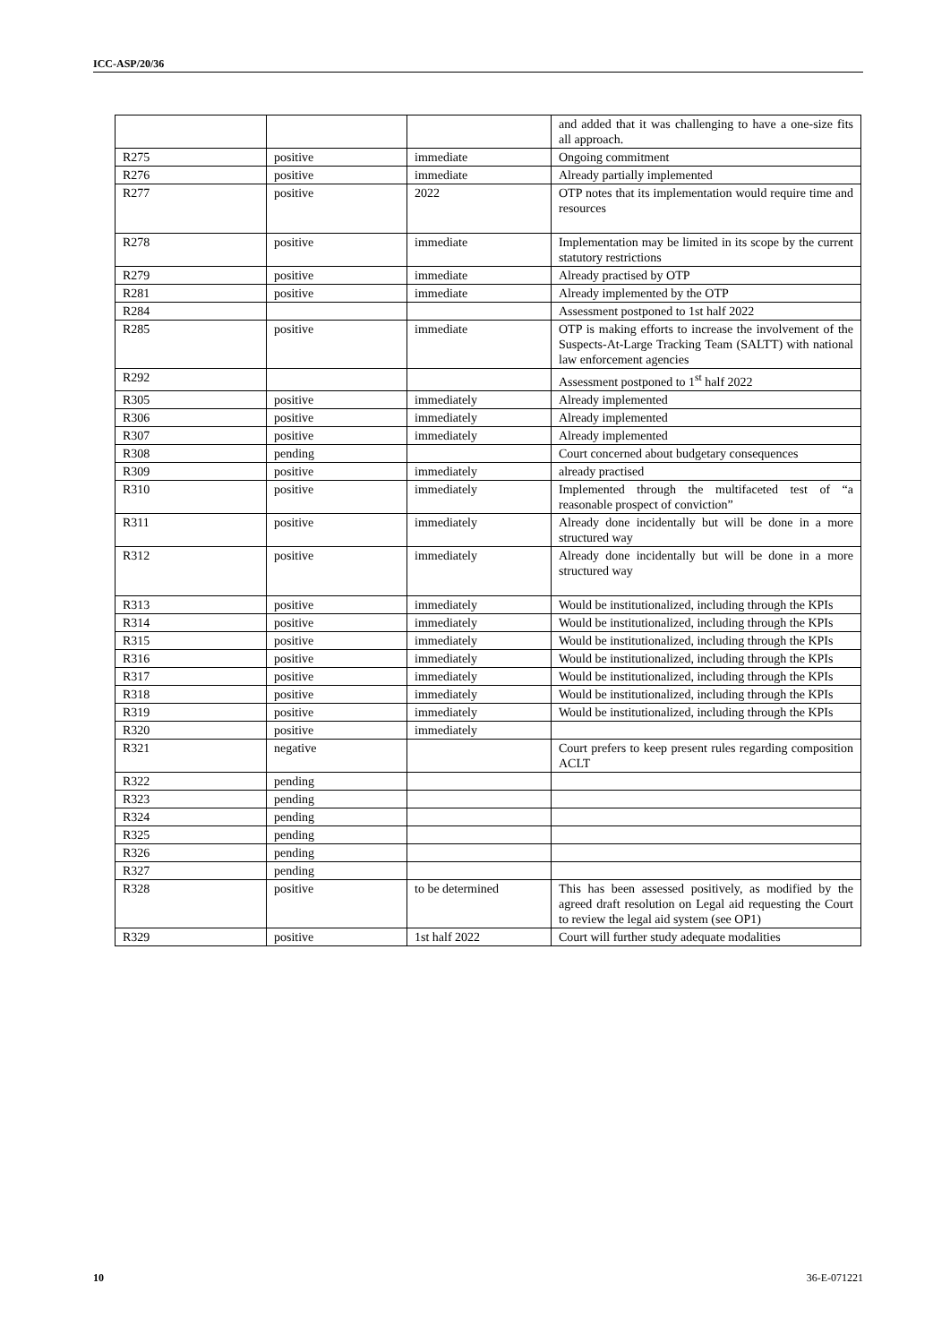ICC-ASP/20/36
| | | | and added that it was challenging to have a one-size fits all approach. |
| R275 | positive | immediate | Ongoing commitment |
| R276 | positive | immediate | Already partially implemented |
| R277 | positive | 2022 | OTP notes that its implementation would require time and resources |
| R278 | positive | immediate | Implementation may be limited in its scope by the current statutory restrictions |
| R279 | positive | immediate | Already practised by OTP |
| R281 | positive | immediate | Already implemented by the OTP |
| R284 | | | Assessment postponed to 1st half 2022 |
| R285 | positive | immediate | OTP is making efforts to increase the involvement of the Suspects-At-Large Tracking Team (SALTT) with national law enforcement agencies |
| R292 | | | Assessment postponed to 1<sup>st</sup> half 2022 |
| R305 | positive | immediately | Already implemented |
| R306 | positive | immediately | Already implemented |
| R307 | positive | immediately | Already implemented |
| R308 | pending | | Court concerned about budgetary consequences |
| R309 | positive | immediately | already practised |
| R310 | positive | immediately | Implemented through the multifaceted test of “a reasonable prospect of conviction” |
| R311 | positive | immediately | Already done incidentally but will be done in a more structured way |
| R312 | positive | immediately | Already done incidentally but will be done in a more structured way |
| R313 | positive | immediately | Would be institutionalized, including through the KPIs |
| R314 | positive | immediately | Would be institutionalized, including through the KPIs |
| R315 | positive | immediately | Would be institutionalized, including through the KPIs |
| R316 | positive | immediately | Would be institutionalized, including through the KPIs |
| R317 | positive | immediately | Would be institutionalized, including through the KPIs |
| R318 | positive | immediately | Would be institutionalized, including through the KPIs |
| R319 | positive | immediately | Would be institutionalized, including through the KPIs |
| R320 | positive | immediately | |
| R321 | negative | | Court prefers to keep present rules regarding composition ACLT |
| R322 | pending | | |
| R323 | pending | | |
| R324 | pending | | |
| R325 | pending | | |
| R326 | pending | | |
| R327 | pending | | |
| R328 | positive | to be determined | This has been assessed positively, as modified by the agreed draft resolution on Legal aid requesting the Court to review the legal aid system (see OP1) |
| R329 | positive | 1st half 2022 | Court will further study adequate modalities |
10 36-E-071221